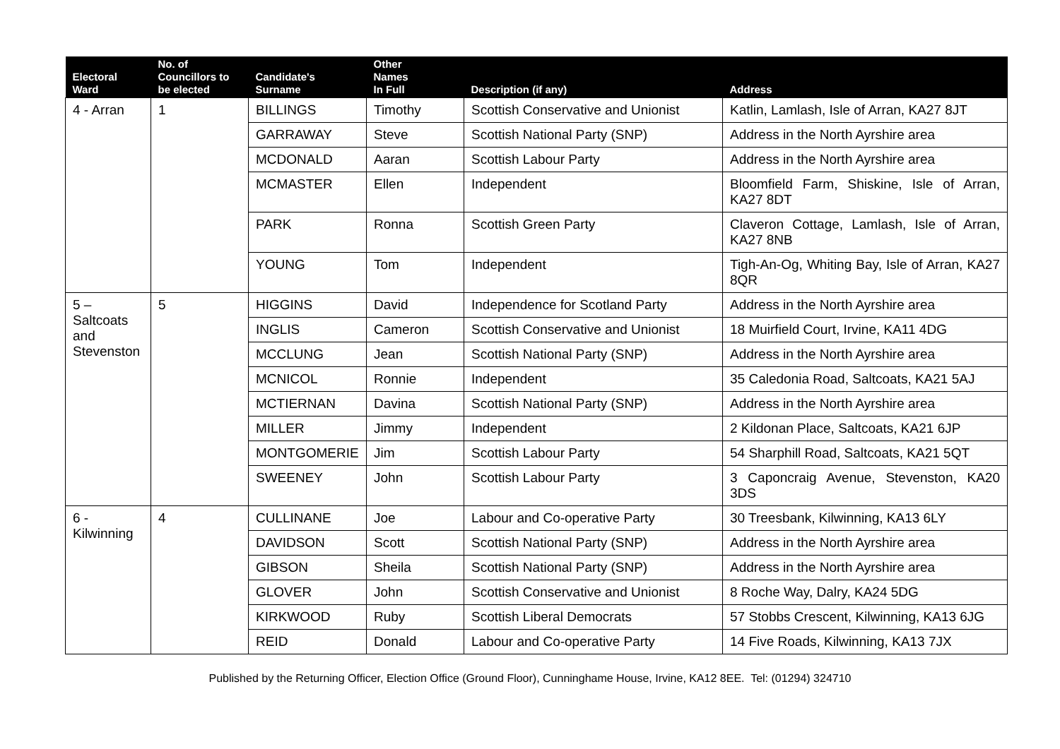| Electoral Ward | No. of Councillors to be elected | Candidate's Surname | Other Names In Full | Description (if any) | Address |
| --- | --- | --- | --- | --- | --- |
| 4 - Arran | 1 | BILLINGS | Timothy | Scottish Conservative and Unionist | Katlin, Lamlash, Isle of Arran, KA27 8JT |
| | | GARRAWAY | Steve | Scottish National Party (SNP) | Address in the North Ayrshire area |
| | | MCDONALD | Aaran | Scottish Labour Party | Address in the North Ayrshire area |
| | | MCMASTER | Ellen | Independent | Bloomfield Farm, Shiskine, Isle of Arran, KA27 8DT |
| | | PARK | Ronna | Scottish Green Party | Claveron Cottage, Lamlash, Isle of Arran, KA27 8NB |
| | | YOUNG | Tom | Independent | Tigh-An-Og, Whiting Bay, Isle of Arran, KA27 8QR |
| 5 – Saltcoats and Stevenston | 5 | HIGGINS | David | Independence for Scotland Party | Address in the North Ayrshire area |
| | | INGLIS | Cameron | Scottish Conservative and Unionist | 18 Muirfield Court, Irvine, KA11 4DG |
| | | MCCLUNG | Jean | Scottish National Party (SNP) | Address in the North Ayrshire area |
| | | MCNICOL | Ronnie | Independent | 35 Caledonia Road, Saltcoats, KA21 5AJ |
| | | MCTIERNAN | Davina | Scottish National Party (SNP) | Address in the North Ayrshire area |
| | | MILLER | Jimmy | Independent | 2 Kildonan Place, Saltcoats, KA21 6JP |
| | | MONTGOMERIE | Jim | Scottish Labour Party | 54 Sharphill Road, Saltcoats, KA21 5QT |
| | | SWEENEY | John | Scottish Labour Party | 3 Caponcraig Avenue, Stevenston, KA20 3DS |
| 6 - Kilwinning | 4 | CULLINANE | Joe | Labour and Co-operative Party | 30 Treesbank, Kilwinning, KA13 6LY |
| | | DAVIDSON | Scott | Scottish National Party (SNP) | Address in the North Ayrshire area |
| | | GIBSON | Sheila | Scottish National Party (SNP) | Address in the North Ayrshire area |
| | | GLOVER | John | Scottish Conservative and Unionist | 8 Roche Way, Dalry, KA24 5DG |
| | | KIRKWOOD | Ruby | Scottish Liberal Democrats | 57 Stobbs Crescent, Kilwinning, KA13 6JG |
| | | REID | Donald | Labour and Co-operative Party | 14 Five Roads, Kilwinning, KA13 7JX |
Published by the Returning Officer, Election Office (Ground Floor), Cunninghame House, Irvine, KA12 8EE. Tel: (01294) 324710